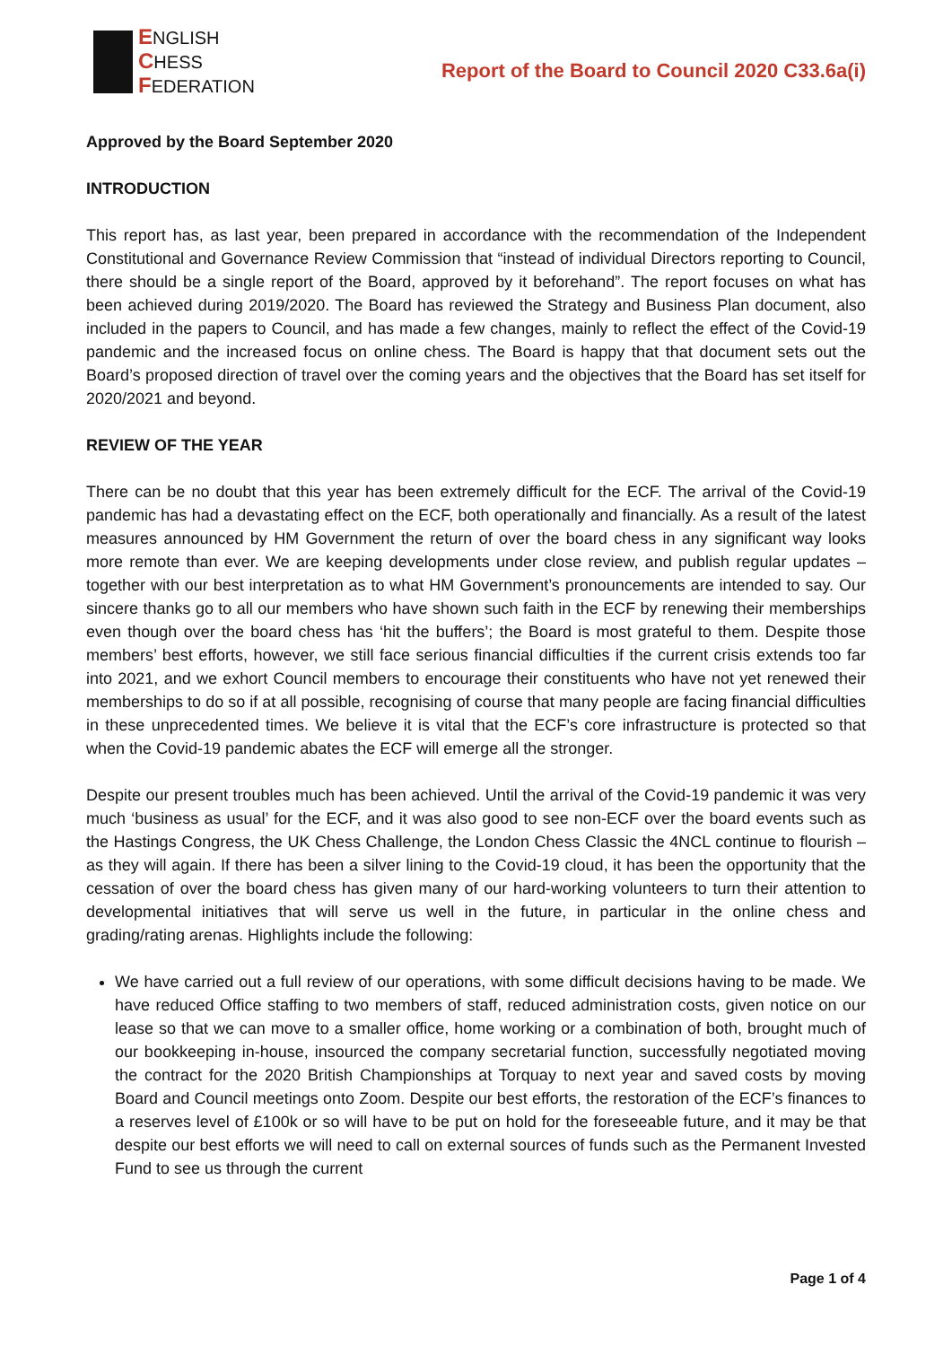ENGLISH
CHESS
FEDERATION
Report of the Board to Council 2020 C33.6a(i)
Approved by the Board September 2020
INTRODUCTION
This report has, as last year, been prepared in accordance with the recommendation of the Independent Constitutional and Governance Review Commission that “instead of individual Directors reporting to Council, there should be a single report of the Board, approved by it beforehand”. The report focuses on what has been achieved during 2019/2020. The Board has reviewed the Strategy and Business Plan document, also included in the papers to Council, and has made a few changes, mainly to reflect the effect of the Covid-19 pandemic and the increased focus on online chess. The Board is happy that that document sets out the Board’s proposed direction of travel over the coming years and the objectives that the Board has set itself for 2020/2021 and beyond.
REVIEW OF THE YEAR
There can be no doubt that this year has been extremely difficult for the ECF. The arrival of the Covid-19 pandemic has had a devastating effect on the ECF, both operationally and financially. As a result of the latest measures announced by HM Government the return of over the board chess in any significant way looks more remote than ever. We are keeping developments under close review, and publish regular updates – together with our best interpretation as to what HM Government’s pronouncements are intended to say. Our sincere thanks go to all our members who have shown such faith in the ECF by renewing their memberships even though over the board chess has ‘hit the buffers’; the Board is most grateful to them. Despite those members’ best efforts, however, we still face serious financial difficulties if the current crisis extends too far into 2021, and we exhort Council members to encourage their constituents who have not yet renewed their memberships to do so if at all possible, recognising of course that many people are facing financial difficulties in these unprecedented times. We believe it is vital that the ECF’s core infrastructure is protected so that when the Covid-19 pandemic abates the ECF will emerge all the stronger.
Despite our present troubles much has been achieved. Until the arrival of the Covid-19 pandemic it was very much ‘business as usual’ for the ECF, and it was also good to see non-ECF over the board events such as the Hastings Congress, the UK Chess Challenge, the London Chess Classic the 4NCL continue to flourish – as they will again. If there has been a silver lining to the Covid-19 cloud, it has been the opportunity that the cessation of over the board chess has given many of our hard-working volunteers to turn their attention to developmental initiatives that will serve us well in the future, in particular in the online chess and grading/rating arenas. Highlights include the following:
We have carried out a full review of our operations, with some difficult decisions having to be made. We have reduced Office staffing to two members of staff, reduced administration costs, given notice on our lease so that we can move to a smaller office, home working or a combination of both, brought much of our bookkeeping in-house, insourced the company secretarial function, successfully negotiated moving the contract for the 2020 British Championships at Torquay to next year and saved costs by moving Board and Council meetings onto Zoom. Despite our best efforts, the restoration of the ECF’s finances to a reserves level of £100k or so will have to be put on hold for the foreseeable future, and it may be that despite our best efforts we will need to call on external sources of funds such as the Permanent Invested Fund to see us through the current
Page 1 of 4